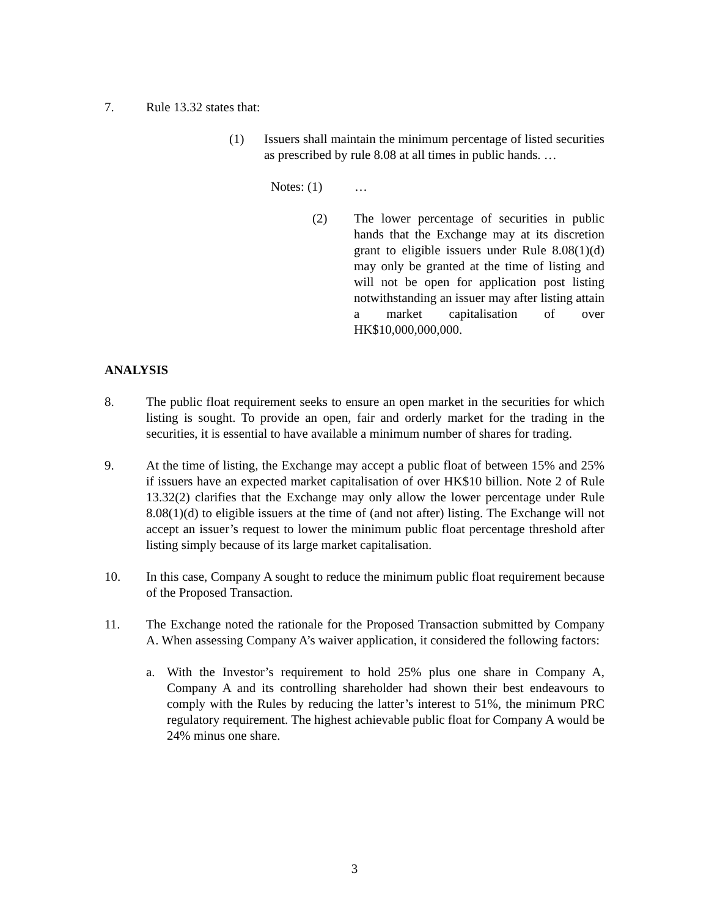7. Rule 13.32 states that:
(1) Issuers shall maintain the minimum percentage of listed securities as prescribed by rule 8.08 at all times in public hands. …
Notes: (1) …
(2) The lower percentage of securities in public hands that the Exchange may at its discretion grant to eligible issuers under Rule 8.08(1)(d) may only be granted at the time of listing and will not be open for application post listing notwithstanding an issuer may after listing attain a market capitalisation of over HK$10,000,000,000.
ANALYSIS
8. The public float requirement seeks to ensure an open market in the securities for which listing is sought. To provide an open, fair and orderly market for the trading in the securities, it is essential to have available a minimum number of shares for trading.
9. At the time of listing, the Exchange may accept a public float of between 15% and 25% if issuers have an expected market capitalisation of over HK$10 billion. Note 2 of Rule 13.32(2) clarifies that the Exchange may only allow the lower percentage under Rule 8.08(1)(d) to eligible issuers at the time of (and not after) listing. The Exchange will not accept an issuer’s request to lower the minimum public float percentage threshold after listing simply because of its large market capitalisation.
10. In this case, Company A sought to reduce the minimum public float requirement because of the Proposed Transaction.
11. The Exchange noted the rationale for the Proposed Transaction submitted by Company A. When assessing Company A’s waiver application, it considered the following factors:
a. With the Investor’s requirement to hold 25% plus one share in Company A, Company A and its controlling shareholder had shown their best endeavours to comply with the Rules by reducing the latter’s interest to 51%, the minimum PRC regulatory requirement. The highest achievable public float for Company A would be 24% minus one share.
3